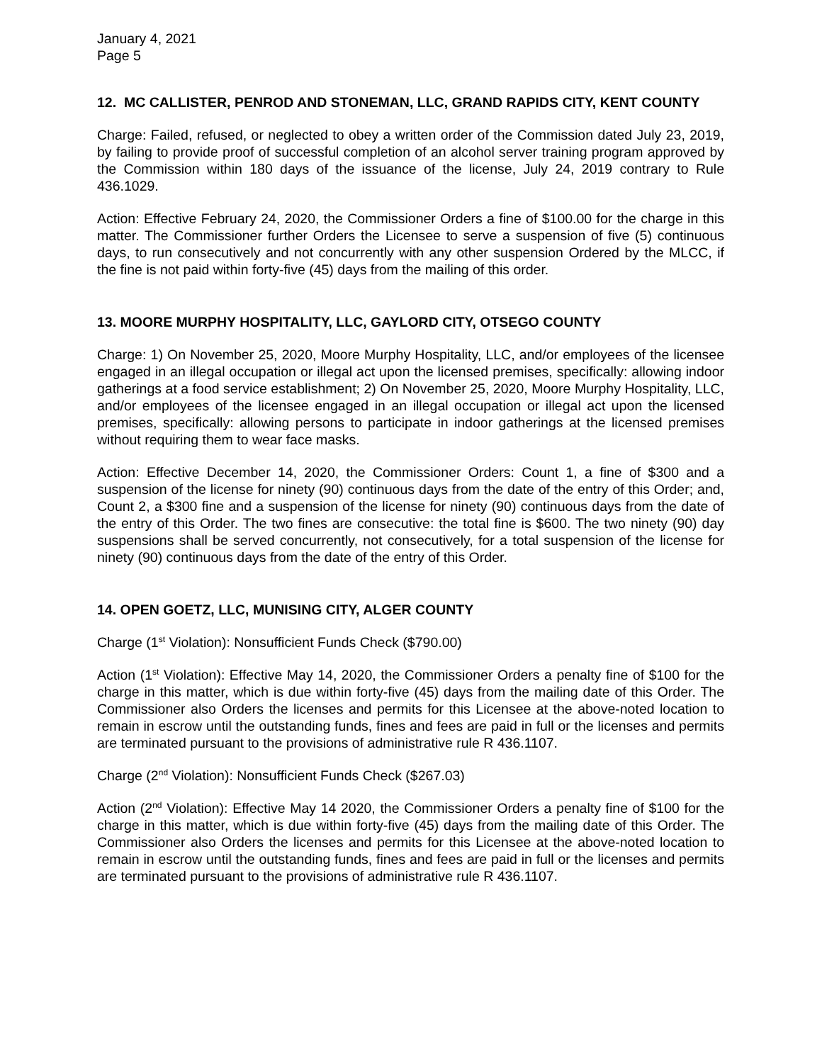January 4, 2021
Page 5
12. MC CALLISTER, PENROD AND STONEMAN, LLC, GRAND RAPIDS CITY, KENT COUNTY
Charge: Failed, refused, or neglected to obey a written order of the Commission dated July 23, 2019, by failing to provide proof of successful completion of an alcohol server training program approved by the Commission within 180 days of the issuance of the license, July 24, 2019 contrary to Rule 436.1029.
Action: Effective February 24, 2020, the Commissioner Orders a fine of $100.00 for the charge in this matter. The Commissioner further Orders the Licensee to serve a suspension of five (5) continuous days, to run consecutively and not concurrently with any other suspension Ordered by the MLCC, if the fine is not paid within forty-five (45) days from the mailing of this order.
13. MOORE MURPHY HOSPITALITY, LLC, GAYLORD CITY, OTSEGO COUNTY
Charge: 1) On November 25, 2020, Moore Murphy Hospitality, LLC, and/or employees of the licensee engaged in an illegal occupation or illegal act upon the licensed premises, specifically: allowing indoor gatherings at a food service establishment; 2) On November 25, 2020, Moore Murphy Hospitality, LLC, and/or employees of the licensee engaged in an illegal occupation or illegal act upon the licensed premises, specifically: allowing persons to participate in indoor gatherings at the licensed premises without requiring them to wear face masks.
Action: Effective December 14, 2020, the Commissioner Orders: Count 1, a fine of $300 and a suspension of the license for ninety (90) continuous days from the date of the entry of this Order; and, Count 2, a $300 fine and a suspension of the license for ninety (90) continuous days from the date of the entry of this Order. The two fines are consecutive: the total fine is $600. The two ninety (90) day suspensions shall be served concurrently, not consecutively, for a total suspension of the license for ninety (90) continuous days from the date of the entry of this Order.
14. OPEN GOETZ, LLC, MUNISING CITY, ALGER COUNTY
Charge (1<sup>st</sup> Violation): Nonsufficient Funds Check ($790.00)
Action (1<sup>st</sup> Violation): Effective May 14, 2020, the Commissioner Orders a penalty fine of $100 for the charge in this matter, which is due within forty-five (45) days from the mailing date of this Order. The Commissioner also Orders the licenses and permits for this Licensee at the above-noted location to remain in escrow until the outstanding funds, fines and fees are paid in full or the licenses and permits are terminated pursuant to the provisions of administrative rule R 436.1107.
Charge (2<sup>nd</sup> Violation): Nonsufficient Funds Check ($267.03)
Action (2<sup>nd</sup> Violation): Effective May 14 2020, the Commissioner Orders a penalty fine of $100 for the charge in this matter, which is due within forty-five (45) days from the mailing date of this Order. The Commissioner also Orders the licenses and permits for this Licensee at the above-noted location to remain in escrow until the outstanding funds, fines and fees are paid in full or the licenses and permits are terminated pursuant to the provisions of administrative rule R 436.1107.